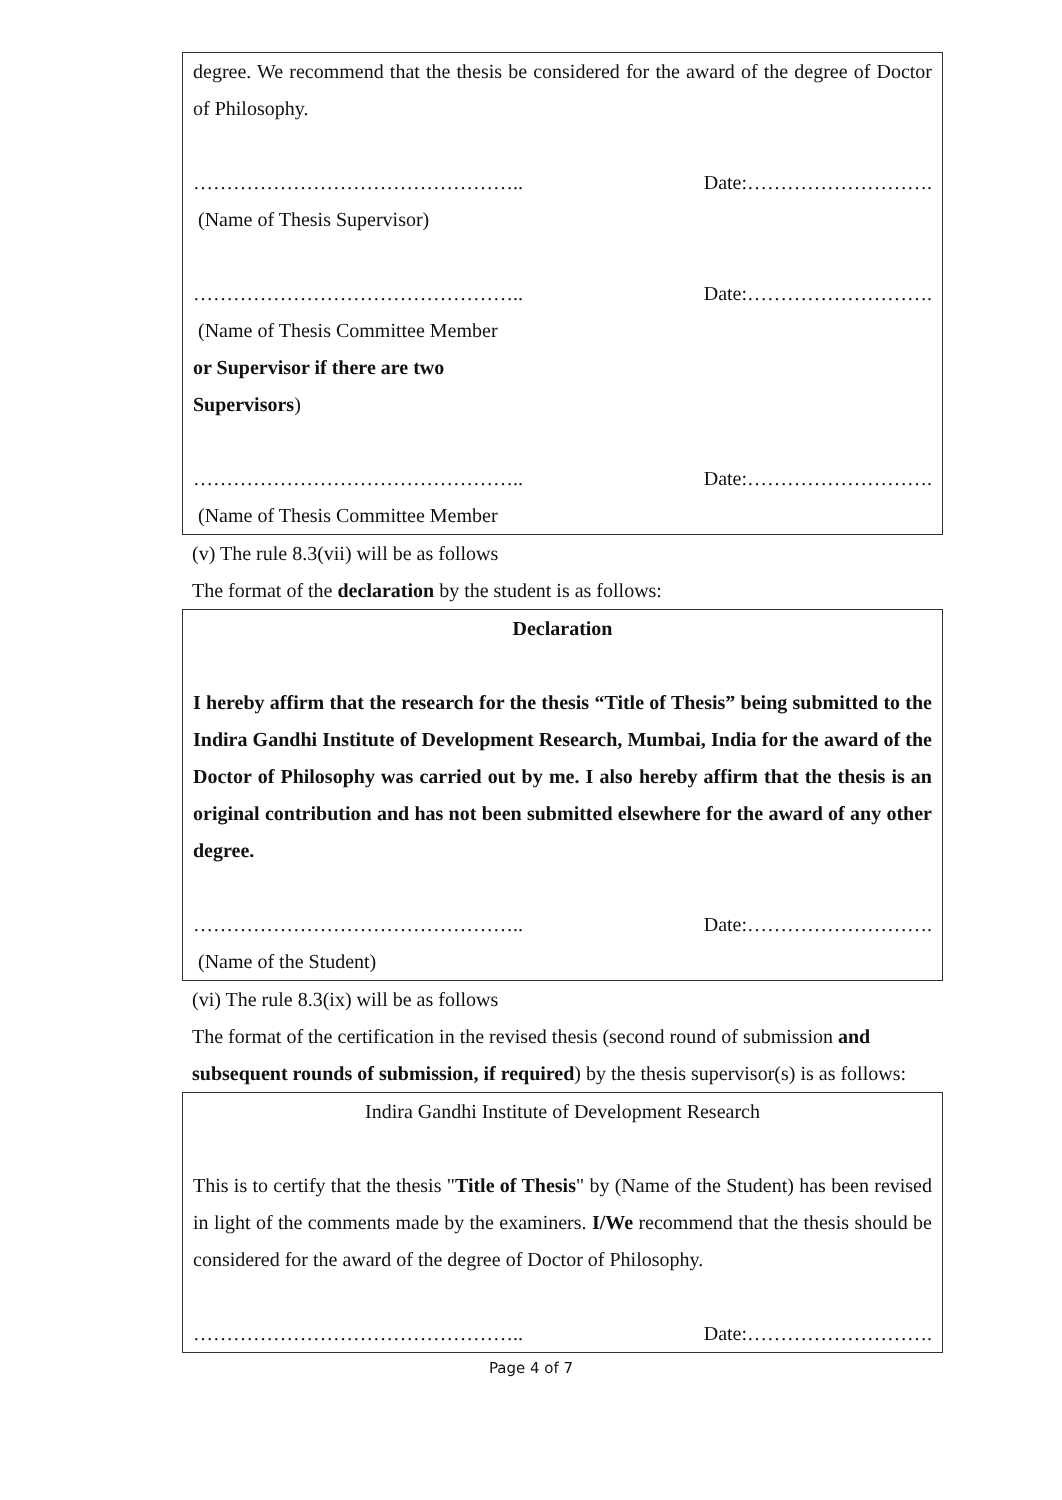degree. We recommend that the thesis be considered for the award of the degree of Doctor of Philosophy.
………………………………………….. Date:……………………….
(Name of Thesis Supervisor)
………………………………………….. Date:……………………….
(Name of Thesis Committee Member
or Supervisor if there are two
Supervisors)
………………………………………….. Date:……………………….
(Name of Thesis Committee Member
(v) The rule 8.3(vii) will be as follows
The format of the declaration by the student is as follows:
Declaration
I hereby affirm that the research for the thesis “Title of Thesis” being submitted to the Indira Gandhi Institute of Development Research, Mumbai, India for the award of the Doctor of Philosophy was carried out by me. I also hereby affirm that the thesis is an original contribution and has not been submitted elsewhere for the award of any other degree.
………………………………………….. Date:……………………….
(Name of the Student)
(vi) The rule 8.3(ix) will be as follows
The format of the certification in the revised thesis (second round of submission and subsequent rounds of submission, if required) by the thesis supervisor(s) is as follows:
Indira Gandhi Institute of Development Research
This is to certify that the thesis "Title of Thesis" by (Name of the Student) has been revised in light of the comments made by the examiners. I/We recommend that the thesis should be considered for the award of the degree of Doctor of Philosophy.
………………………………………….. Date:……………………….
Page 4 of 7